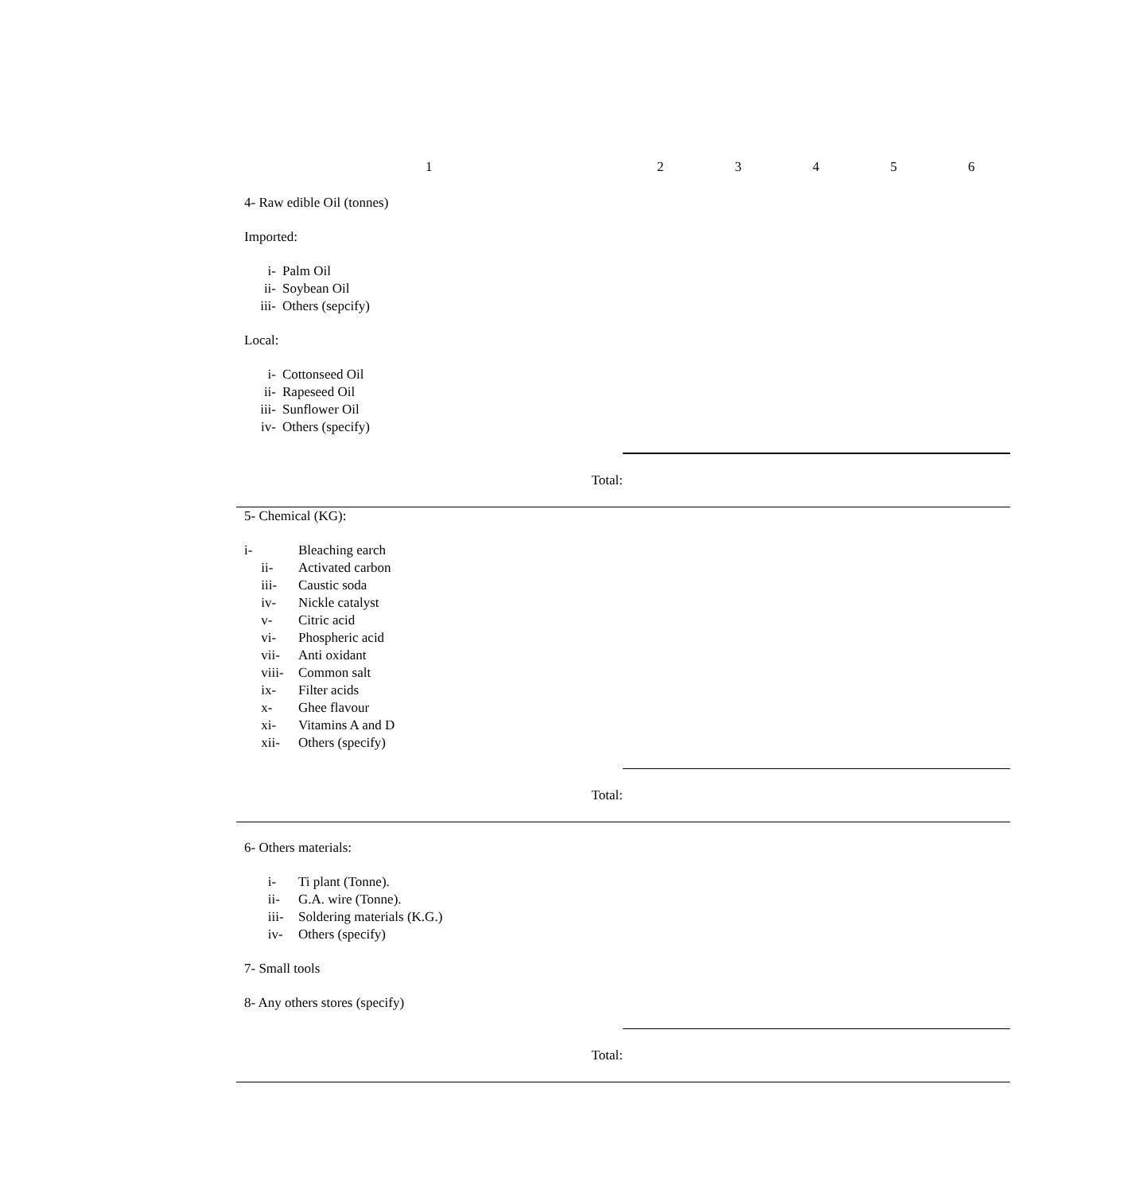1 2 3 4 5 6
4- Raw edible Oil (tonnes)
Imported:
i- Palm Oil
ii- Soybean Oil
iii- Others (sepcify)
Local:
i- Cottonseed Oil
ii- Rapeseed Oil
iii- Sunflower Oil
iv- Others (specify)
Total:
5- Chemical (KG):
i- Bleaching earch
ii- Activated carbon
iii- Caustic soda
iv- Nickle catalyst
v- Citric acid
vi- Phospheric acid
vii- Anti oxidant
viii- Common salt
ix- Filter acids
x- Ghee flavour
xi- Vitamins A and D
xii- Others (specify)
Total:
6- Others materials:
i- Ti plant (Tonne).
ii- G.A. wire (Tonne).
iii- Soldering materials (K.G.)
iv- Others (specify)
7- Small tools
8- Any others stores (specify)
Total: